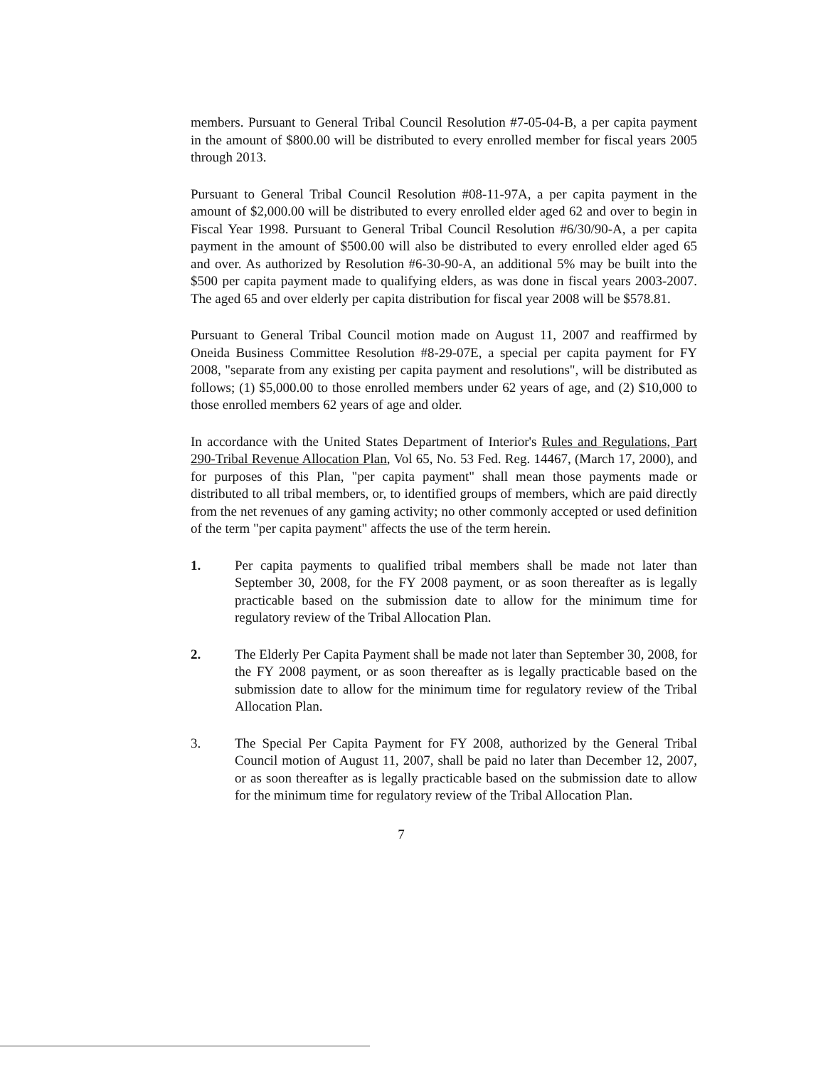members. Pursuant to General Tribal Council Resolution #7-05-04-B, a per capita payment in the amount of $800.00 will be distributed to every enrolled member for fiscal years 2005 through 2013.
Pursuant to General Tribal Council Resolution #08-11-97A, a per capita payment in the amount of $2,000.00 will be distributed to every enrolled elder aged 62 and over to begin in Fiscal Year 1998. Pursuant to General Tribal Council Resolution #6/30/90-A, a per capita payment in the amount of $500.00 will also be distributed to every enrolled elder aged 65 and over. As authorized by Resolution #6-30-90-A, an additional 5% may be built into the $500 per capita payment made to qualifying elders, as was done in fiscal years 2003-2007. The aged 65 and over elderly per capita distribution for fiscal year 2008 will be $578.81.
Pursuant to General Tribal Council motion made on August 11, 2007 and reaffirmed by Oneida Business Committee Resolution #8-29-07E, a special per capita payment for FY 2008, "separate from any existing per capita payment and resolutions", will be distributed as follows; (1) $5,000.00 to those enrolled members under 62 years of age, and (2) $10,000 to those enrolled members 62 years of age and older.
In accordance with the United States Department of Interior's Rules and Regulations, Part 290-Tribal Revenue Allocation Plan, Vol 65, No. 53 Fed. Reg. 14467, (March 17, 2000), and for purposes of this Plan, "per capita payment" shall mean those payments made or distributed to all tribal members, or, to identified groups of members, which are paid directly from the net revenues of any gaming activity; no other commonly accepted or used definition of the term "per capita payment" affects the use of the term herein.
1. Per capita payments to qualified tribal members shall be made not later than September 30, 2008, for the FY 2008 payment, or as soon thereafter as is legally practicable based on the submission date to allow for the minimum time for regulatory review of the Tribal Allocation Plan.
2. The Elderly Per Capita Payment shall be made not later than September 30, 2008, for the FY 2008 payment, or as soon thereafter as is legally practicable based on the submission date to allow for the minimum time for regulatory review of the Tribal Allocation Plan.
3. The Special Per Capita Payment for FY 2008, authorized by the General Tribal Council motion of August 11, 2007, shall be paid no later than December 12, 2007, or as soon thereafter as is legally practicable based on the submission date to allow for the minimum time for regulatory review of the Tribal Allocation Plan.
7